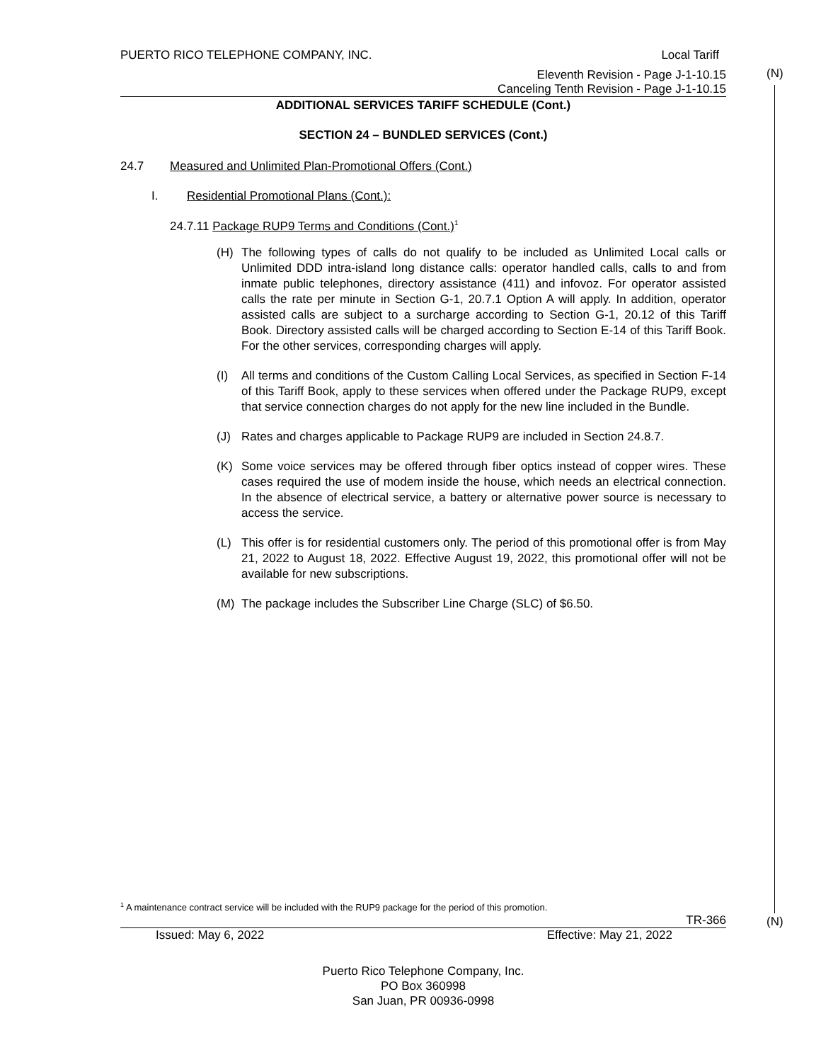(N)
(N)
PUERTO RICO TELEPHONE COMPANY, INC. Local Tariff
Eleventh Revision - Page J-1-10.15
Canceling Tenth Revision - Page J-1-10.15
ADDITIONAL SERVICES TARIFF SCHEDULE (Cont.)
SECTION 24 – BUNDLED SERVICES (Cont.)
24.7 Measured and Unlimited Plan-Promotional Offers (Cont.)
I. Residential Promotional Plans (Cont.):
24.7.11 Package RUP9 Terms and Conditions (Cont.)<sup>1</sup>
(H) The following types of calls do not qualify to be included as Unlimited Local calls or Unlimited DDD intra-island long distance calls: operator handled calls, calls to and from inmate public telephones, directory assistance (411) and infovoz. For operator assisted calls the rate per minute in Section G-1, 20.7.1 Option A will apply. In addition, operator assisted calls are subject to a surcharge according to Section G-1, 20.12 of this Tariff Book. Directory assisted calls will be charged according to Section E-14 of this Tariff Book. For the other services, corresponding charges will apply.
(I) All terms and conditions of the Custom Calling Local Services, as specified in Section F-14 of this Tariff Book, apply to these services when offered under the Package RUP9, except that service connection charges do not apply for the new line included in the Bundle.
(J) Rates and charges applicable to Package RUP9 are included in Section 24.8.7.
(K) Some voice services may be offered through fiber optics instead of copper wires. These cases required the use of modem inside the house, which needs an electrical connection. In the absence of electrical service, a battery or alternative power source is necessary to access the service.
(L) This offer is for residential customers only. The period of this promotional offer is from May 21, 2022 to August 18, 2022. Effective August 19, 2022, this promotional offer will not be available for new subscriptions.
(M) The package includes the Subscriber Line Charge (SLC) of $6.50.
<sup>1</sup> A maintenance contract service will be included with the RUP9 package for the period of this promotion.
TR-366
Issued: May 6, 2022 Effective: May 21, 2022
Puerto Rico Telephone Company, Inc.
PO Box 360998
San Juan, PR 00936-0998